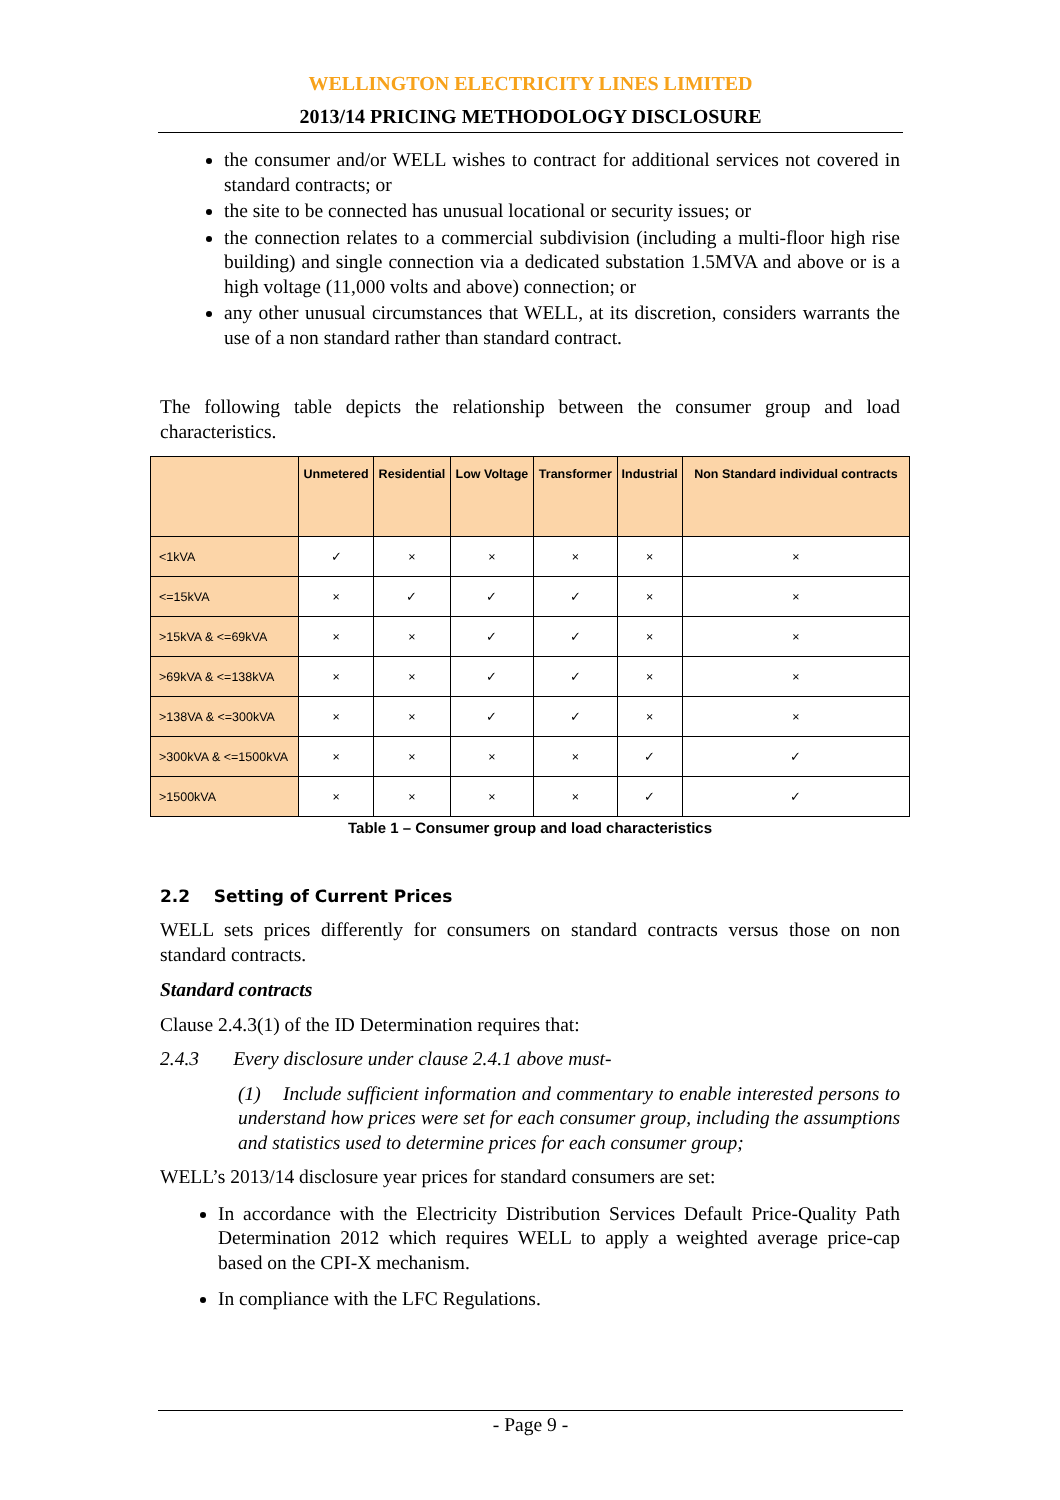WELLINGTON ELECTRICITY LINES LIMITED
2013/14 PRICING METHODOLOGY DISCLOSURE
the consumer and/or WELL wishes to contract for additional services not covered in standard contracts; or
the site to be connected has unusual locational or security issues; or
the connection relates to a commercial subdivision (including a multi-floor high rise building) and single connection via a dedicated substation 1.5MVA and above or is a high voltage (11,000 volts and above) connection; or
any other unusual circumstances that WELL, at its discretion, considers warrants the use of a non standard rather than standard contract.
The following table depicts the relationship between the consumer group and load characteristics.
| | Unmetered | Residential | Low Voltage | Transformer | Industrial | Non Standard individual contracts |
| --- | --- | --- | --- | --- | --- | --- |
| <1kVA | ✓ | × | × | × | × | × |
| <=15kVA | × | ✓ | ✓ | ✓ | × | × |
| >15kVA & <=69kVA | × | × | ✓ | ✓ | × | × |
| >69kVA & <=138kVA | × | × | ✓ | ✓ | × | × |
| >138VA & <=300kVA | × | × | ✓ | ✓ | × | × |
| >300kVA & <=1500kVA | × | × | × | × | ✓ | ✓ |
| >1500kVA | × | × | × | × | ✓ | ✓ |
Table 1 – Consumer group and load characteristics
2.2 Setting of Current Prices
WELL sets prices differently for consumers on standard contracts versus those on non standard contracts.
Standard contracts
Clause 2.4.3(1) of the ID Determination requires that:
2.4.3 Every disclosure under clause 2.4.1 above must-
(1) Include sufficient information and commentary to enable interested persons to understand how prices were set for each consumer group, including the assumptions and statistics used to determine prices for each consumer group;
WELL’s 2013/14 disclosure year prices for standard consumers are set:
In accordance with the Electricity Distribution Services Default Price-Quality Path Determination 2012 which requires WELL to apply a weighted average price-cap based on the CPI-X mechanism.
In compliance with the LFC Regulations.
- Page 9 -